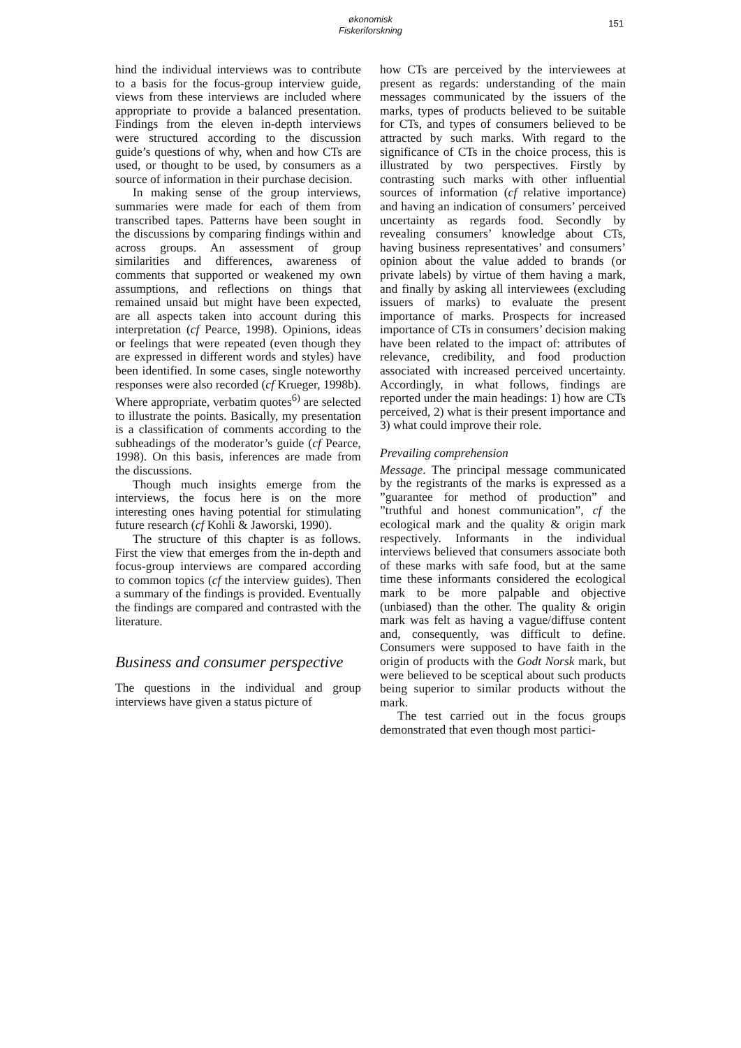økonomisk
Fiskeriforskning
151
hind the individual interviews was to contribute to a basis for the focus-group interview guide, views from these interviews are included where appropriate to provide a balanced presentation. Findings from the eleven in-depth interviews were structured according to the discussion guide’s questions of why, when and how CTs are used, or thought to be used, by consumers as a source of information in their purchase decision.
In making sense of the group interviews, summaries were made for each of them from transcribed tapes. Patterns have been sought in the discussions by comparing findings within and across groups. An assessment of group similarities and differences, awareness of comments that supported or weakened my own assumptions, and reflections on things that remained unsaid but might have been expected, are all aspects taken into account during this interpretation (cf Pearce, 1998). Opinions, ideas or feelings that were repeated (even though they are expressed in different words and styles) have been identified. In some cases, single noteworthy responses were also recorded (cf Krueger, 1998b). Where appropriate, verbatim quotes<sup>6)</sup> are selected to illustrate the points. Basically, my presentation is a classification of comments according to the subheadings of the moderator’s guide (cf Pearce, 1998). On this basis, inferences are made from the discussions.
Though much insights emerge from the interviews, the focus here is on the more interesting ones having potential for stimulating future research (cf Kohli & Jaworski, 1990).
The structure of this chapter is as follows. First the view that emerges from the in-depth and focus-group interviews are compared according to common topics (cf the interview guides). Then a summary of the findings is provided. Eventually the findings are compared and contrasted with the literature.
Business and consumer perspective
The questions in the individual and group interviews have given a status picture of
how CTs are perceived by the interviewees at present as regards: understanding of the main messages communicated by the issuers of the marks, types of products believed to be suitable for CTs, and types of consumers believed to be attracted by such marks. With regard to the significance of CTs in the choice process, this is illustrated by two perspectives. Firstly by contrasting such marks with other influential sources of information (cf relative importance) and having an indication of consumers’ perceived uncertainty as regards food. Secondly by revealing consumers’ knowledge about CTs, having business representatives’ and consumers’ opinion about the value added to brands (or private labels) by virtue of them having a mark, and finally by asking all interviewees (excluding issuers of marks) to evaluate the present importance of marks. Prospects for increased importance of CTs in consumers’ decision making have been related to the impact of: attributes of relevance, credibility, and food production associated with increased perceived uncertainty. Accordingly, in what follows, findings are reported under the main headings: 1) how are CTs perceived, 2) what is their present importance and 3) what could improve their role.
Prevailing comprehension
Message. The principal message communicated by the registrants of the marks is expressed as a ”guarantee for method of production” and ”truthful and honest communication”, cf the ecological mark and the quality & origin mark respectively. Informants in the individual interviews believed that consumers associate both of these marks with safe food, but at the same time these informants considered the ecological mark to be more palpable and objective (unbiased) than the other. The quality & origin mark was felt as having a vague/diffuse content and, consequently, was difficult to define. Consumers were supposed to have faith in the origin of products with the Godt Norsk mark, but were believed to be sceptical about such products being superior to similar products without the mark.
The test carried out in the focus groups demonstrated that even though most partici-